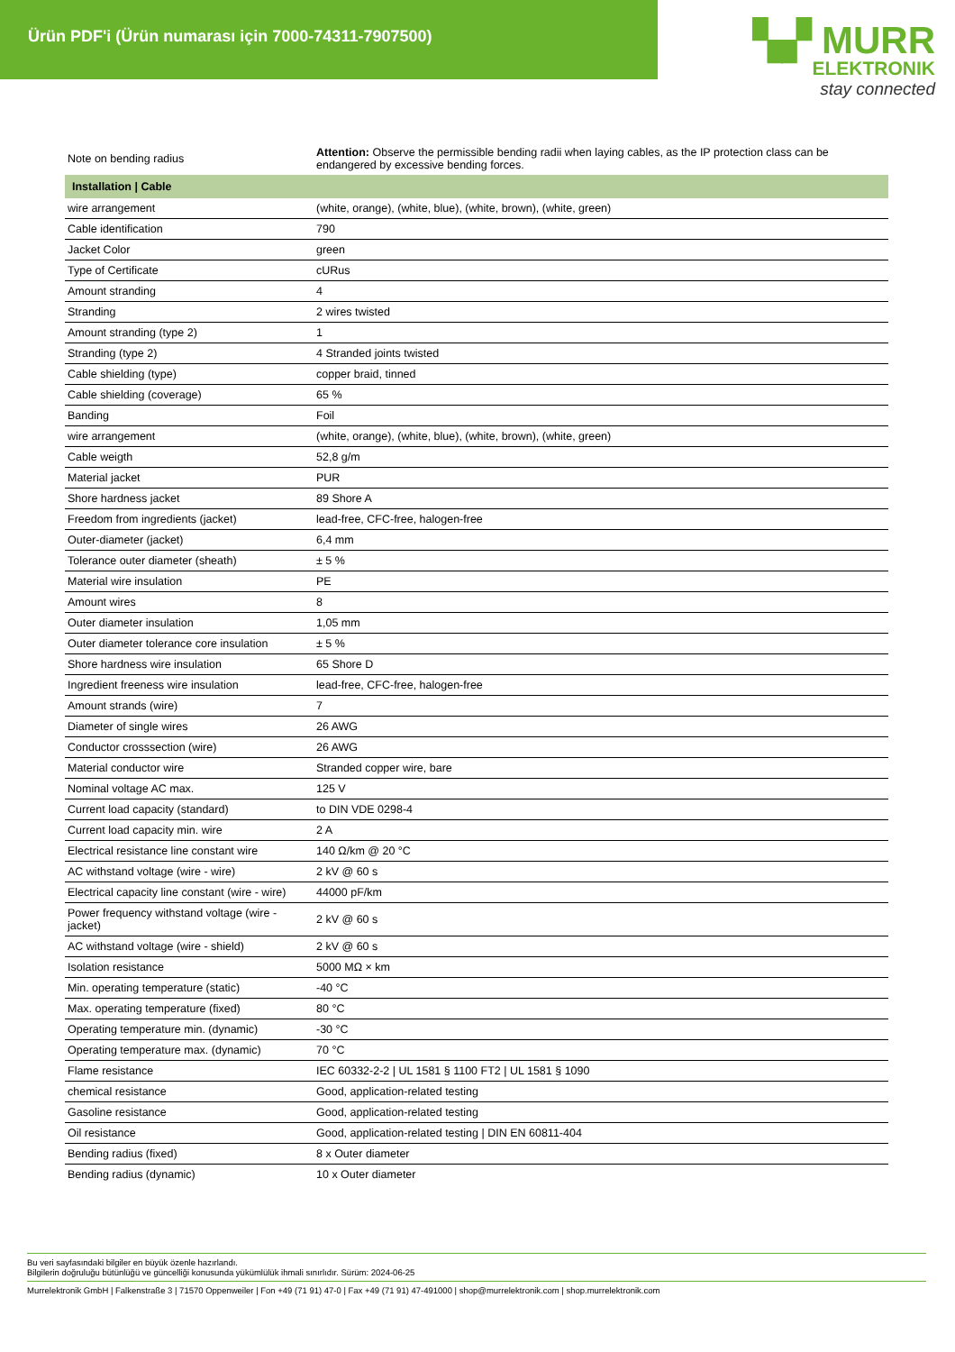Ürün PDF'i (Ürün numarası için 7000-74311-7907500)
▚▞ MURR
ELEKTRONIK
stay connected
| Note on bending radius | Attention: Observe the permissible bending radii when laying cables, as the IP protection class can be endangered by excessive bending forces. |
| Installation / Cable | |
| wire arrangement | (white, orange), (white, blue), (white, brown), (white, green) |
| Cable identification | 790 |
| Jacket Color | green |
| Type of Certificate | cURus |
| Amount stranding | 4 |
| Stranding | 2 wires twisted |
| Amount stranding (type 2) | 1 |
| Stranding (type 2) | 4 Stranded joints twisted |
| Cable shielding (type) | copper braid, tinned |
| Cable shielding (coverage) | 65 % |
| Banding | Foil |
| wire arrangement | (white, orange), (white, blue), (white, brown), (white, green) |
| Cable weigth | 52,8 g/m |
| Material jacket | PUR |
| Shore hardness jacket | 89 Shore A |
| Freedom from ingredients (jacket) | lead-free, CFC-free, halogen-free |
| Outer-diameter (jacket) | 6,4 mm |
| Tolerance outer diameter (sheath) | ± 5 % |
| Material wire insulation | PE |
| Amount wires | 8 |
| Outer diameter insulation | 1,05 mm |
| Outer diameter tolerance core insulation | ± 5 % |
| Shore hardness wire insulation | 65 Shore D |
| Ingredient freeness wire insulation | lead-free, CFC-free, halogen-free |
| Amount strands (wire) | 7 |
| Diameter of single wires | 26 AWG |
| Conductor crosssection (wire) | 26 AWG |
| Material conductor wire | Stranded copper wire, bare |
| Nominal voltage AC max. | 125 V |
| Current load capacity (standard) | to DIN VDE 0298-4 |
| Current load capacity min. wire | 2 A |
| Electrical resistance line constant wire | 140 Ω/km @ 20 °C |
| AC withstand voltage (wire - wire) | 2 kV @ 60 s |
| Electrical capacity line constant (wire - wire) | 44000 pF/km |
| Power frequency withstand voltage (wire - jacket) | 2 kV @ 60 s |
| AC withstand voltage (wire - shield) | 2 kV @ 60 s |
| Isolation resistance | 5000 MΩ × km |
| Min. operating temperature (static) | -40 °C |
| Max. operating temperature (fixed) | 80 °C |
| Operating temperature min. (dynamic) | -30 °C |
| Operating temperature max. (dynamic) | 70 °C |
| Flame resistance | IEC 60332-2-2 / UL 1581 § 1100 FT2 / UL 1581 § 1090 |
| chemical resistance | Good, application-related testing |
| Gasoline resistance | Good, application-related testing |
| Oil resistance | Good, application-related testing / DIN EN 60811-404 |
| Bending radius (fixed) | 8 x Outer diameter |
| Bending radius (dynamic) | 10 x Outer diameter |
Bu veri sayfasındaki bilgiler en büyük özenle hazırlandı.
Bilgilerin doğruluğu bütünlüğü ve güncelliği konusunda yükümlülük ihmali sınırlıdır. Sürüm: 2024-06-25
Murrelektronik GmbH | Falkenstraße 3 | 71570 Oppenweiler | Fon +49 (71 91) 47-0 | Fax +49 (71 91) 47-491000 | shop@murrelektronik.com | shop.murrelektronik.com